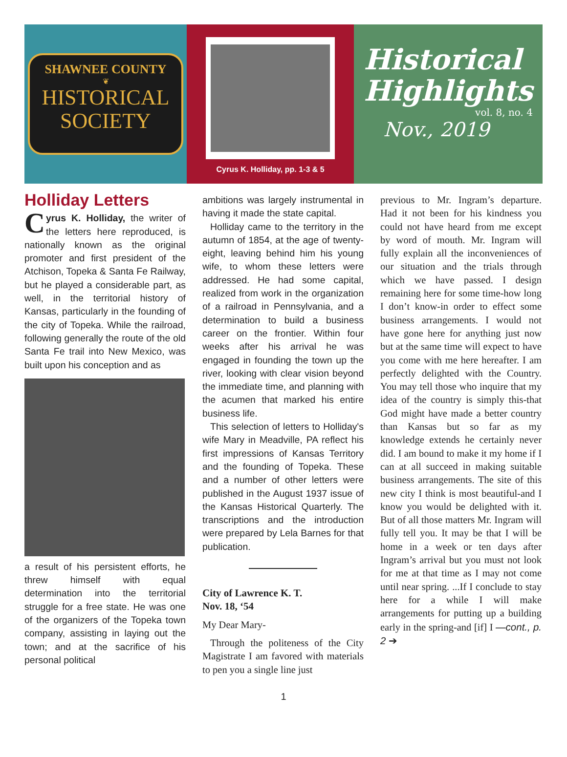SHAWNEE COUNTY
❦
HISTORICAL
SOCIETY
Cyrus K. Holliday, pp. 1-3 & 5
Historical Highlights
vol. 8, no. 4
Nov., 2019
Holliday Letters
Cyrus K. Holliday, the writer of the letters here reproduced, is nationally known as the original promoter and first president of the Atchison, Topeka & Santa Fe Railway, but he played a considerable part, as well, in the territorial history of Kansas, particularly in the founding of the city of Topeka. While the railroad, following generally the route of the old Santa Fe trail into New Mexico, was built upon his conception and as
a result of his persistent efforts, he threw himself with equal determination into the territorial struggle for a free state. He was one of the organizers of the Topeka town company, assisting in laying out the town; and at the sacrifice of his personal political
ambitions was largely instrumental in having it made the state capital.
Holliday came to the territory in the autumn of 1854, at the age of twenty-eight, leaving behind him his young wife, to whom these letters were addressed. He had some capital, realized from work in the organization of a railroad in Pennsylvania, and a determination to build a business career on the frontier. Within four weeks after his arrival he was engaged in founding the town up the river, looking with clear vision beyond the immediate time, and planning with the acumen that marked his entire business life.
This selection of letters to Holliday's wife Mary in Meadville, PA reflect his first impressions of Kansas Territory and the founding of Topeka. These and a number of other letters were published in the August 1937 issue of the Kansas Historical Quarterly. The transcriptions and the introduction were prepared by Lela Barnes for that publication.
City of Lawrence K. T.
Nov. 18, ‘54
My Dear Mary-
Through the politeness of the City Magistrate I am favored with materials to pen you a single line just
previous to Mr. Ingram’s departure. Had it not been for his kindness you could not have heard from me except by word of mouth. Mr. Ingram will fully explain all the inconveniences of our situation and the trials through which we have passed. I design remaining here for some time-how long I don’t know-in order to effect some business arrangements. I would not have gone here for anything just now but at the same time will expect to have you come with me here hereafter. I am perfectly delighted with the Country. You may tell those who inquire that my idea of the country is simply this-that God might have made a better country than Kansas but so far as my knowledge extends he certainly never did. I am bound to make it my home if I can at all succeed in making suitable business arrangements. The site of this new city I think is most beautiful-and I know you would be delighted with it. But of all those matters Mr. Ingram will fully tell you. It may be that I will be home in a week or ten days after Ingram’s arrival but you must not look for me at that time as I may not come until near spring. ...If I conclude to stay here for a while I will make arrangements for putting up a building early in the spring-and [if] I —cont., p. 2 ➔
1